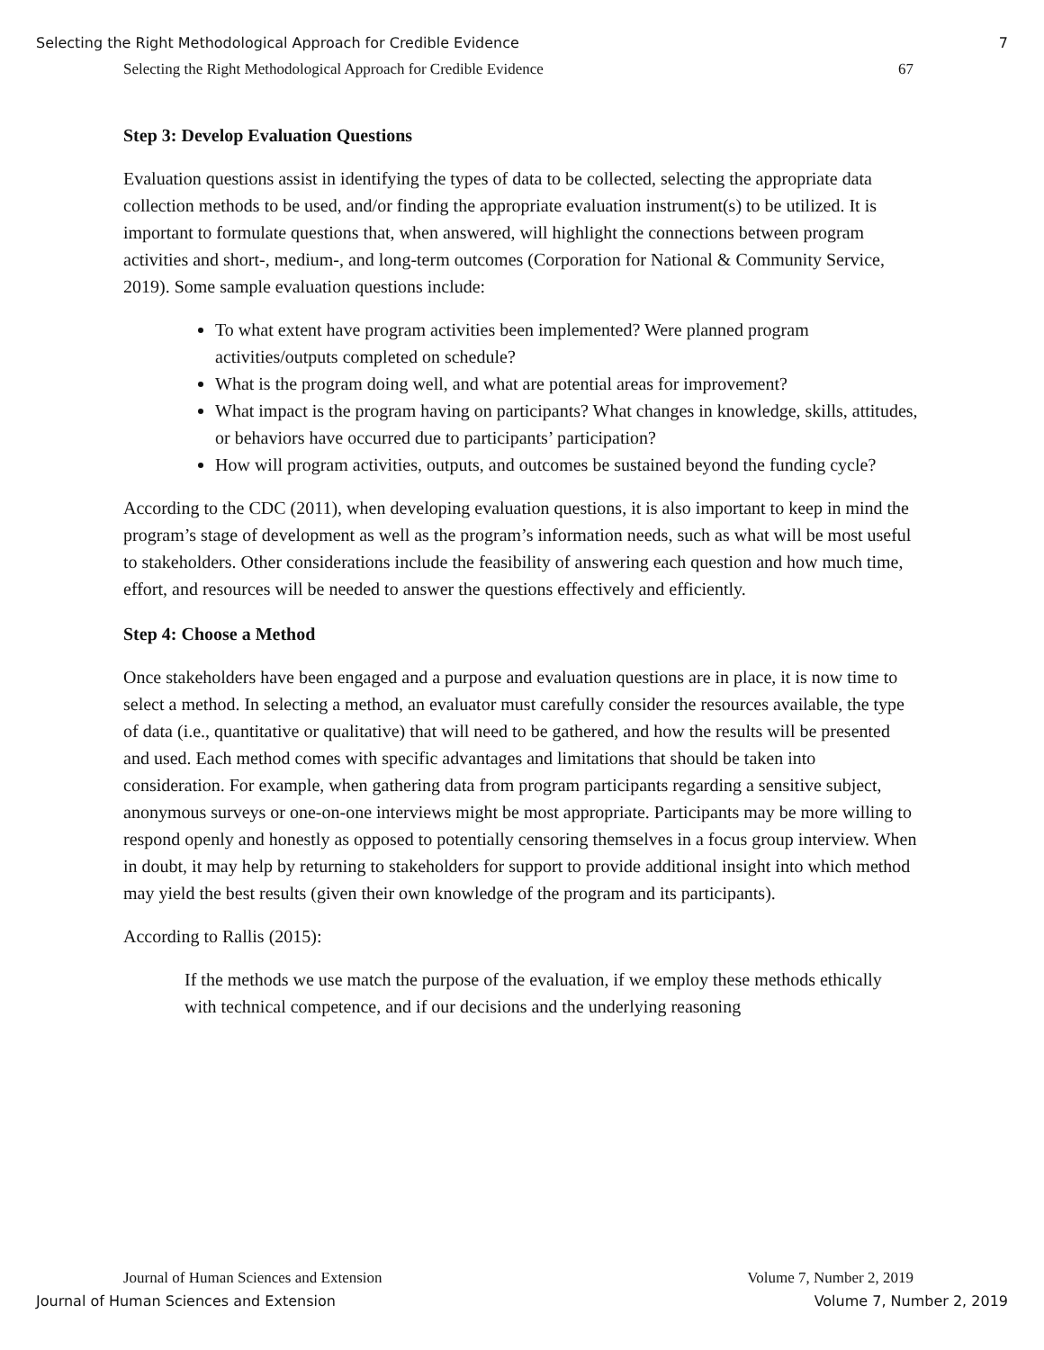Selecting the Right Methodological Approach for Credible Evidence 7
Selecting the Right Methodological Approach for Credible Evidence 67
Step 3: Develop Evaluation Questions
Evaluation questions assist in identifying the types of data to be collected, selecting the appropriate data collection methods to be used, and/or finding the appropriate evaluation instrument(s) to be utilized. It is important to formulate questions that, when answered, will highlight the connections between program activities and short-, medium-, and long-term outcomes (Corporation for National & Community Service, 2019). Some sample evaluation questions include:
To what extent have program activities been implemented? Were planned program activities/outputs completed on schedule?
What is the program doing well, and what are potential areas for improvement?
What impact is the program having on participants? What changes in knowledge, skills, attitudes, or behaviors have occurred due to participants’ participation?
How will program activities, outputs, and outcomes be sustained beyond the funding cycle?
According to the CDC (2011), when developing evaluation questions, it is also important to keep in mind the program’s stage of development as well as the program’s information needs, such as what will be most useful to stakeholders. Other considerations include the feasibility of answering each question and how much time, effort, and resources will be needed to answer the questions effectively and efficiently.
Step 4: Choose a Method
Once stakeholders have been engaged and a purpose and evaluation questions are in place, it is now time to select a method. In selecting a method, an evaluator must carefully consider the resources available, the type of data (i.e., quantitative or qualitative) that will need to be gathered, and how the results will be presented and used. Each method comes with specific advantages and limitations that should be taken into consideration. For example, when gathering data from program participants regarding a sensitive subject, anonymous surveys or one-on-one interviews might be most appropriate. Participants may be more willing to respond openly and honestly as opposed to potentially censoring themselves in a focus group interview. When in doubt, it may help by returning to stakeholders for support to provide additional insight into which method may yield the best results (given their own knowledge of the program and its participants).
According to Rallis (2015):
If the methods we use match the purpose of the evaluation, if we employ these methods ethically with technical competence, and if our decisions and the underlying reasoning
Journal of Human Sciences and Extension Volume 7, Number 2, 2019
Journal of Human Sciences and Extension Volume 7, Number 2, 2019